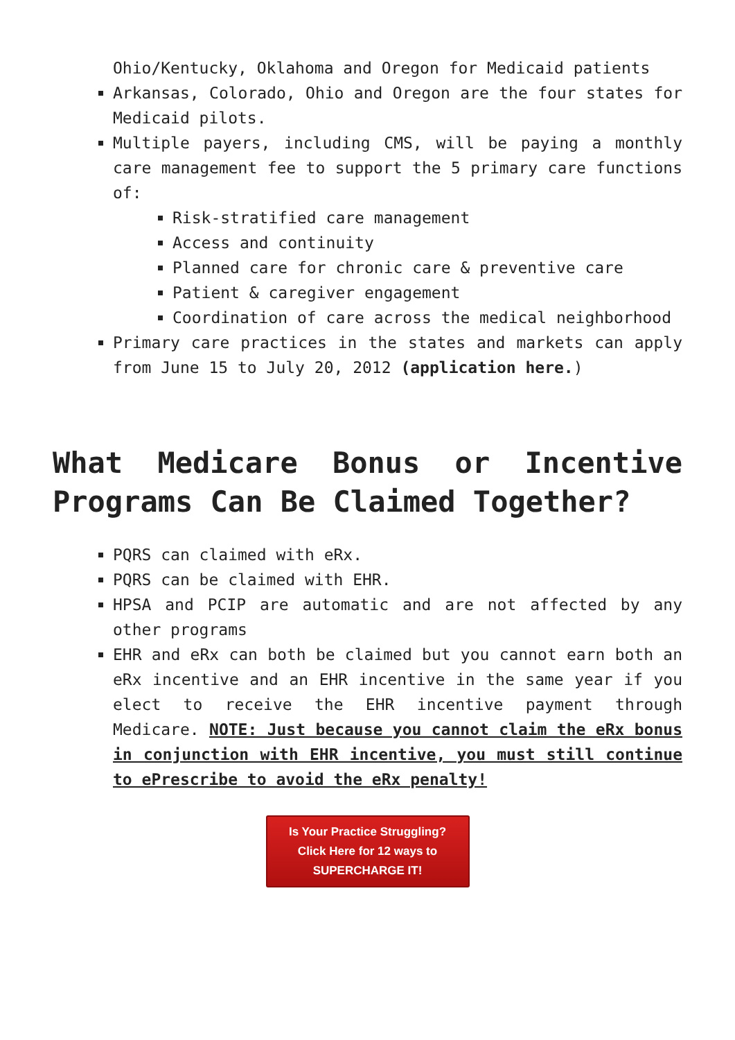Ohio/Kentucky, Oklahoma and Oregon for Medicaid patients
Arkansas, Colorado, Ohio and Oregon are the four states for Medicaid pilots.
Multiple payers, including CMS, will be paying a monthly care management fee to support the 5 primary care functions of:
Risk-stratified care management
Access and continuity
Planned care for chronic care & preventive care
Patient & caregiver engagement
Coordination of care across the medical neighborhood
Primary care practices in the states and markets can apply from June 15 to July 20, 2012 (application here.)
What Medicare Bonus or Incentive Programs Can Be Claimed Together?
PQRS can claimed with eRx.
PQRS can be claimed with EHR.
HPSA and PCIP are automatic and are not affected by any other programs
EHR and eRx can both be claimed but you cannot earn both an eRx incentive and an EHR incentive in the same year if you elect to receive the EHR incentive payment through Medicare. NOTE: Just because you cannot claim the eRx bonus in conjunction with EHR incentive, you must still continue to ePrescribe to avoid the eRx penalty!
Is Your Practice Struggling?
Click Here for 12 ways to
SUPERCHARGE IT!